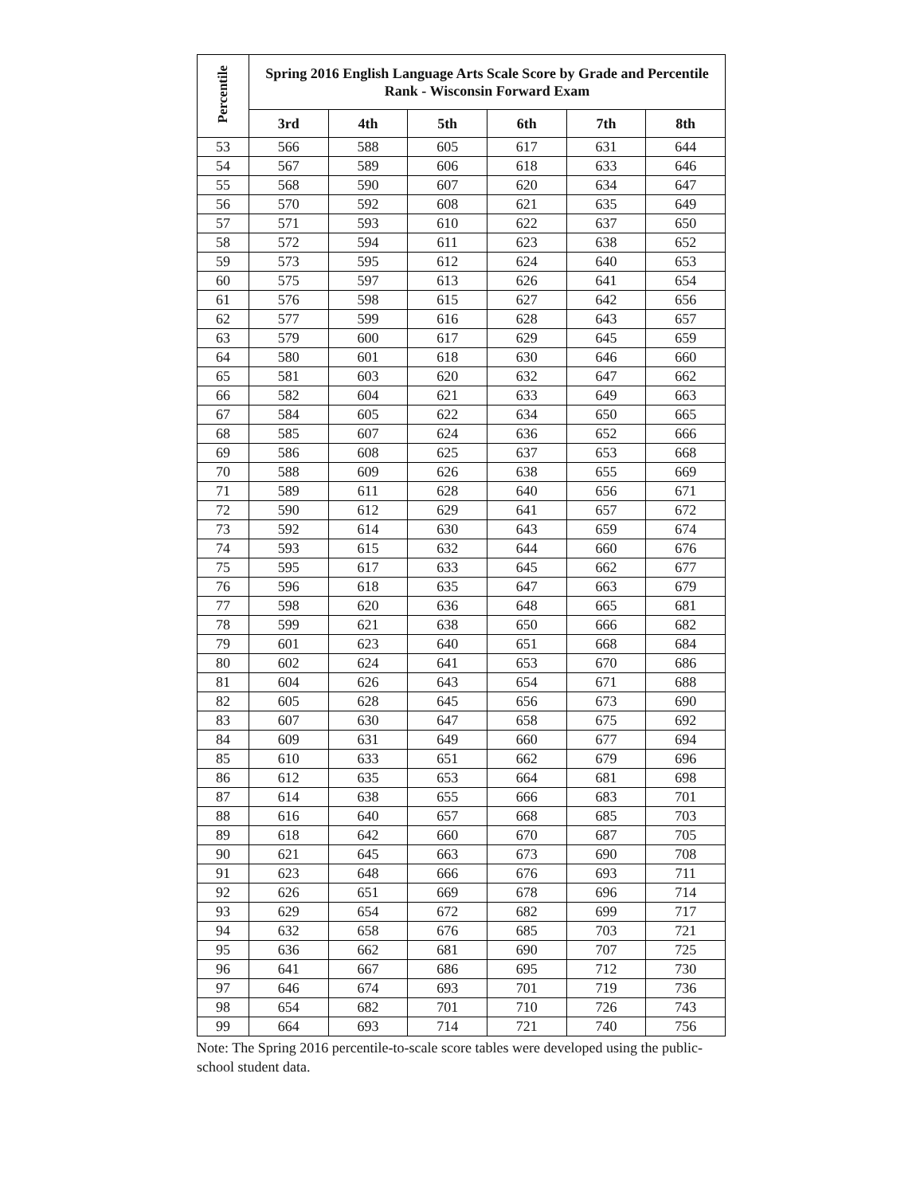| Percentile | Spring 2016 English Language Arts Scale Score by Grade and Percentile Rank - Wisconsin Forward Exam | | | | | |
| --- | --- | --- | --- | --- | --- | --- |
| | 3rd | 4th | 5th | 6th | 7th | 8th |
| 53 | 566 | 588 | 605 | 617 | 631 | 644 |
| 54 | 567 | 589 | 606 | 618 | 633 | 646 |
| 55 | 568 | 590 | 607 | 620 | 634 | 647 |
| 56 | 570 | 592 | 608 | 621 | 635 | 649 |
| 57 | 571 | 593 | 610 | 622 | 637 | 650 |
| 58 | 572 | 594 | 611 | 623 | 638 | 652 |
| 59 | 573 | 595 | 612 | 624 | 640 | 653 |
| 60 | 575 | 597 | 613 | 626 | 641 | 654 |
| 61 | 576 | 598 | 615 | 627 | 642 | 656 |
| 62 | 577 | 599 | 616 | 628 | 643 | 657 |
| 63 | 579 | 600 | 617 | 629 | 645 | 659 |
| 64 | 580 | 601 | 618 | 630 | 646 | 660 |
| 65 | 581 | 603 | 620 | 632 | 647 | 662 |
| 66 | 582 | 604 | 621 | 633 | 649 | 663 |
| 67 | 584 | 605 | 622 | 634 | 650 | 665 |
| 68 | 585 | 607 | 624 | 636 | 652 | 666 |
| 69 | 586 | 608 | 625 | 637 | 653 | 668 |
| 70 | 588 | 609 | 626 | 638 | 655 | 669 |
| 71 | 589 | 611 | 628 | 640 | 656 | 671 |
| 72 | 590 | 612 | 629 | 641 | 657 | 672 |
| 73 | 592 | 614 | 630 | 643 | 659 | 674 |
| 74 | 593 | 615 | 632 | 644 | 660 | 676 |
| 75 | 595 | 617 | 633 | 645 | 662 | 677 |
| 76 | 596 | 618 | 635 | 647 | 663 | 679 |
| 77 | 598 | 620 | 636 | 648 | 665 | 681 |
| 78 | 599 | 621 | 638 | 650 | 666 | 682 |
| 79 | 601 | 623 | 640 | 651 | 668 | 684 |
| 80 | 602 | 624 | 641 | 653 | 670 | 686 |
| 81 | 604 | 626 | 643 | 654 | 671 | 688 |
| 82 | 605 | 628 | 645 | 656 | 673 | 690 |
| 83 | 607 | 630 | 647 | 658 | 675 | 692 |
| 84 | 609 | 631 | 649 | 660 | 677 | 694 |
| 85 | 610 | 633 | 651 | 662 | 679 | 696 |
| 86 | 612 | 635 | 653 | 664 | 681 | 698 |
| 87 | 614 | 638 | 655 | 666 | 683 | 701 |
| 88 | 616 | 640 | 657 | 668 | 685 | 703 |
| 89 | 618 | 642 | 660 | 670 | 687 | 705 |
| 90 | 621 | 645 | 663 | 673 | 690 | 708 |
| 91 | 623 | 648 | 666 | 676 | 693 | 711 |
| 92 | 626 | 651 | 669 | 678 | 696 | 714 |
| 93 | 629 | 654 | 672 | 682 | 699 | 717 |
| 94 | 632 | 658 | 676 | 685 | 703 | 721 |
| 95 | 636 | 662 | 681 | 690 | 707 | 725 |
| 96 | 641 | 667 | 686 | 695 | 712 | 730 |
| 97 | 646 | 674 | 693 | 701 | 719 | 736 |
| 98 | 654 | 682 | 701 | 710 | 726 | 743 |
| 99 | 664 | 693 | 714 | 721 | 740 | 756 |
Note: The Spring 2016 percentile-to-scale score tables were developed using the public-school student data.